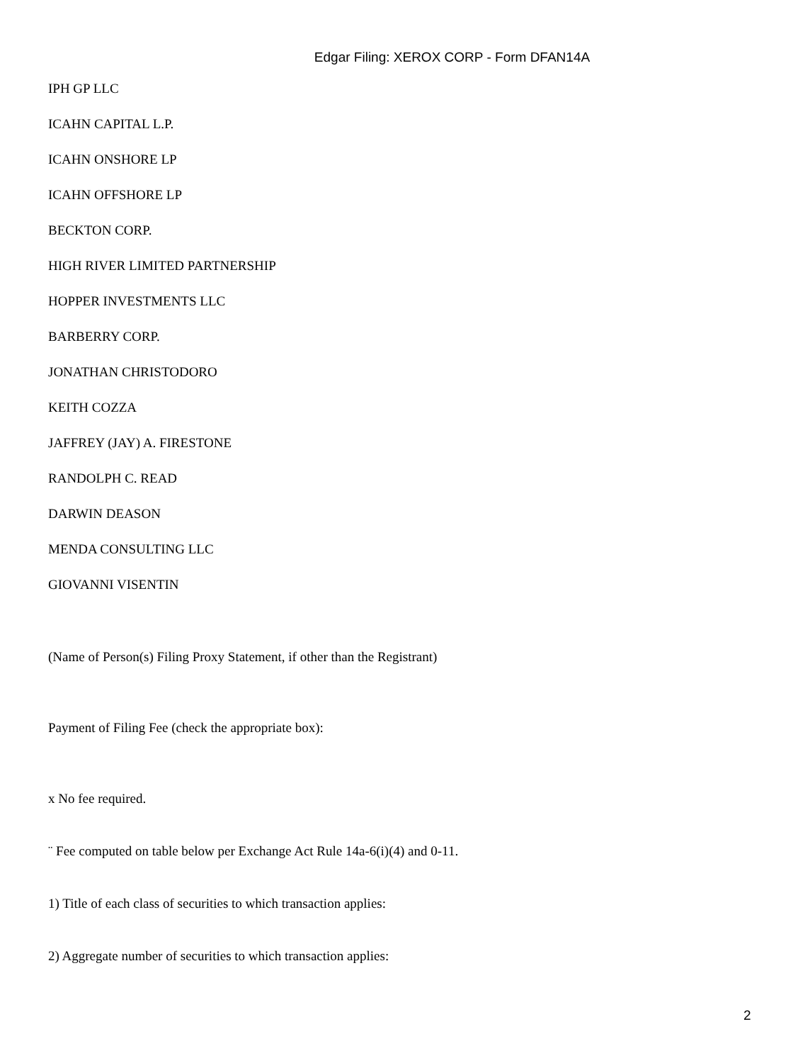Edgar Filing: XEROX CORP - Form DFAN14A
IPH GP LLC
ICAHN CAPITAL L.P.
ICAHN ONSHORE LP
ICAHN OFFSHORE LP
BECKTON CORP.
HIGH RIVER LIMITED PARTNERSHIP
HOPPER INVESTMENTS LLC
BARBERRY CORP.
JONATHAN CHRISTODORO
KEITH COZZA
JAFFREY (JAY) A. FIRESTONE
RANDOLPH C. READ
DARWIN DEASON
MENDA CONSULTING LLC
GIOVANNI VISENTIN
(Name of Person(s) Filing Proxy Statement, if other than the Registrant)
Payment of Filing Fee (check the appropriate box):
x No fee required.
¨ Fee computed on table below per Exchange Act Rule 14a-6(i)(4) and 0-11.
1) Title of each class of securities to which transaction applies:
2) Aggregate number of securities to which transaction applies:
2